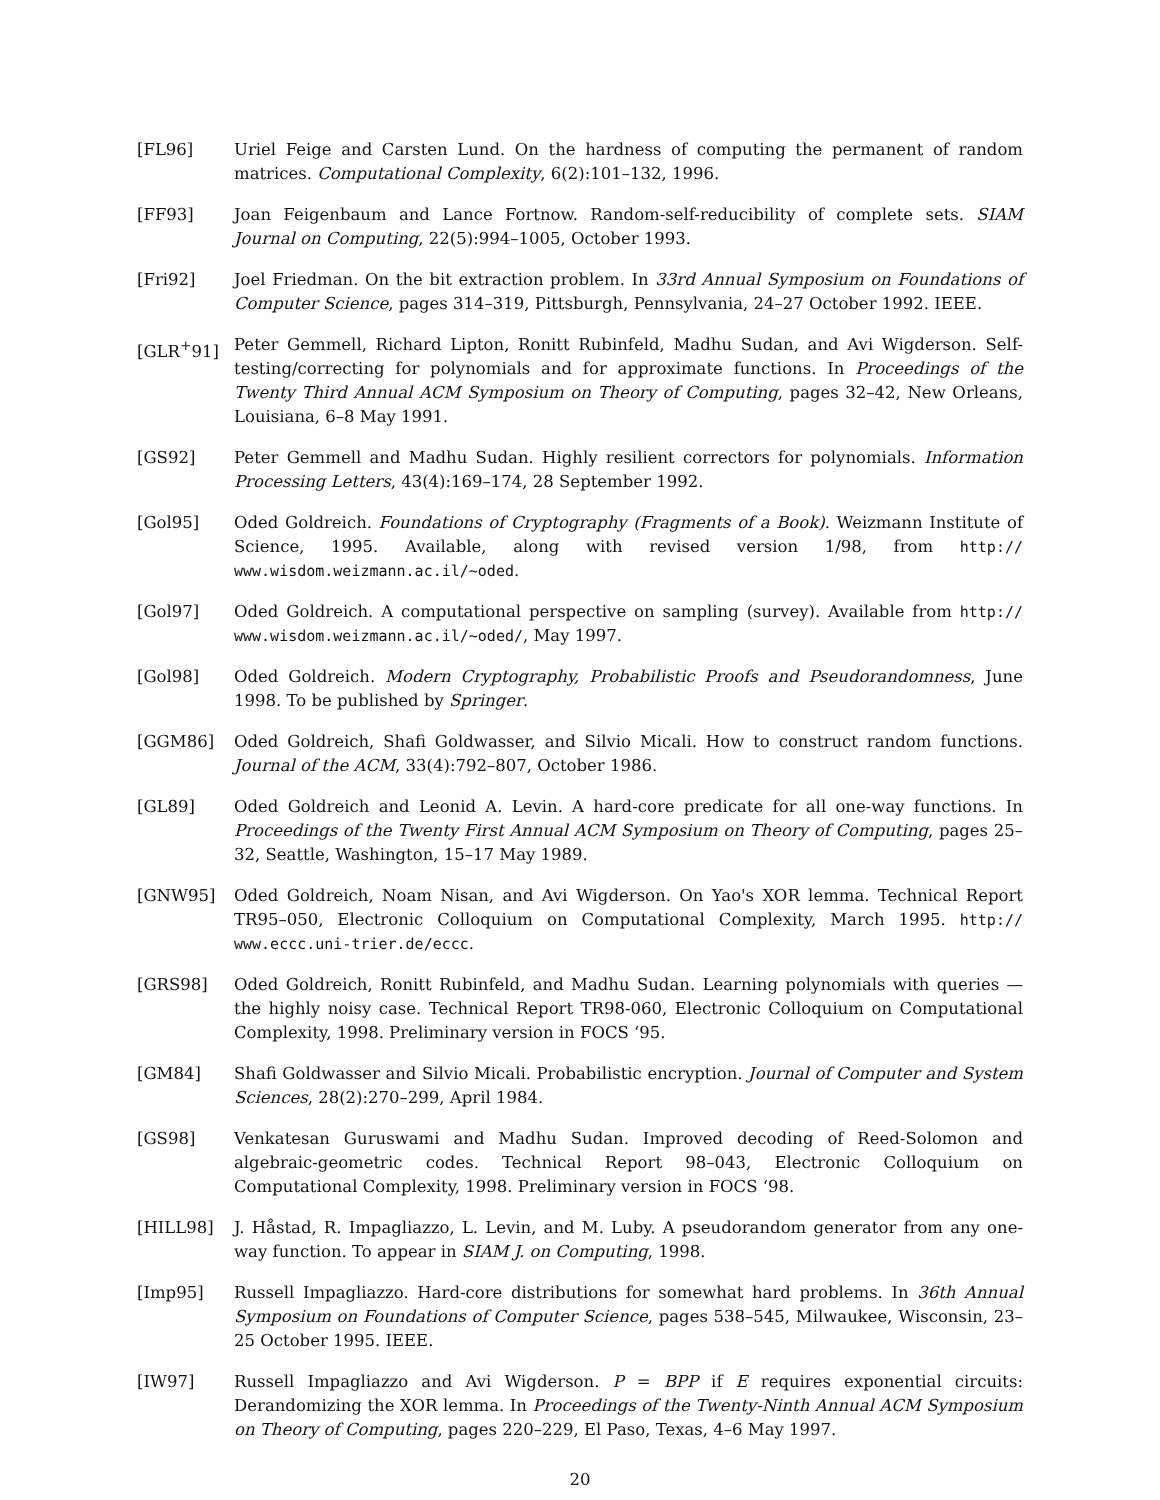[FL96] Uriel Feige and Carsten Lund. On the hardness of computing the permanent of random matrices. Computational Complexity, 6(2):101–132, 1996.
[FF93] Joan Feigenbaum and Lance Fortnow. Random-self-reducibility of complete sets. SIAM Journal on Computing, 22(5):994–1005, October 1993.
[Fri92] Joel Friedman. On the bit extraction problem. In 33rd Annual Symposium on Foundations of Computer Science, pages 314–319, Pittsburgh, Pennsylvania, 24–27 October 1992. IEEE.
[GLR<sup>+</sup>91] Peter Gemmell, Richard Lipton, Ronitt Rubinfeld, Madhu Sudan, and Avi Wigderson. Self-testing/correcting for polynomials and for approximate functions. In Proceedings of the Twenty Third Annual ACM Symposium on Theory of Computing, pages 32–42, New Orleans, Louisiana, 6–8 May 1991.
[GS92] Peter Gemmell and Madhu Sudan. Highly resilient correctors for polynomials. Information Processing Letters, 43(4):169–174, 28 September 1992.
[Gol95] Oded Goldreich. Foundations of Cryptography (Fragments of a Book). Weizmann Institute of Science, 1995. Available, along with revised version 1/98, from http:// www.wisdom.weizmann.ac.il/~oded.
[Gol97] Oded Goldreich. A computational perspective on sampling (survey). Available from http:// www.wisdom.weizmann.ac.il/~oded/, May 1997.
[Gol98] Oded Goldreich. Modern Cryptography, Probabilistic Proofs and Pseudorandomness, June 1998. To be published by Springer.
[GGM86] Oded Goldreich, Shafi Goldwasser, and Silvio Micali. How to construct random functions. Journal of the ACM, 33(4):792–807, October 1986.
[GL89] Oded Goldreich and Leonid A. Levin. A hard-core predicate for all one-way functions. In Proceedings of the Twenty First Annual ACM Symposium on Theory of Computing, pages 25–32, Seattle, Washington, 15–17 May 1989.
[GNW95] Oded Goldreich, Noam Nisan, and Avi Wigderson. On Yao's XOR lemma. Technical Report TR95–050, Electronic Colloquium on Computational Complexity, March 1995. http:// www.eccc.uni-trier.de/eccc.
[GRS98] Oded Goldreich, Ronitt Rubinfeld, and Madhu Sudan. Learning polynomials with queries — the highly noisy case. Technical Report TR98-060, Electronic Colloquium on Computational Complexity, 1998. Preliminary version in FOCS ‘95.
[GM84] Shafi Goldwasser and Silvio Micali. Probabilistic encryption. Journal of Computer and System Sciences, 28(2):270–299, April 1984.
[GS98] Venkatesan Guruswami and Madhu Sudan. Improved decoding of Reed-Solomon and algebraic-geometric codes. Technical Report 98–043, Electronic Colloquium on Computational Complexity, 1998. Preliminary version in FOCS ‘98.
[HILL98] J. Håstad, R. Impagliazzo, L. Levin, and M. Luby. A pseudorandom generator from any one-way function. To appear in SIAM J. on Computing, 1998.
[Imp95] Russell Impagliazzo. Hard-core distributions for somewhat hard problems. In 36th Annual Symposium on Foundations of Computer Science, pages 538–545, Milwaukee, Wisconsin, 23–25 October 1995. IEEE.
[IW97] Russell Impagliazzo and Avi Wigderson. P = BPP if E requires exponential circuits: Derandomizing the XOR lemma. In Proceedings of the Twenty-Ninth Annual ACM Symposium on Theory of Computing, pages 220–229, El Paso, Texas, 4–6 May 1997.
20